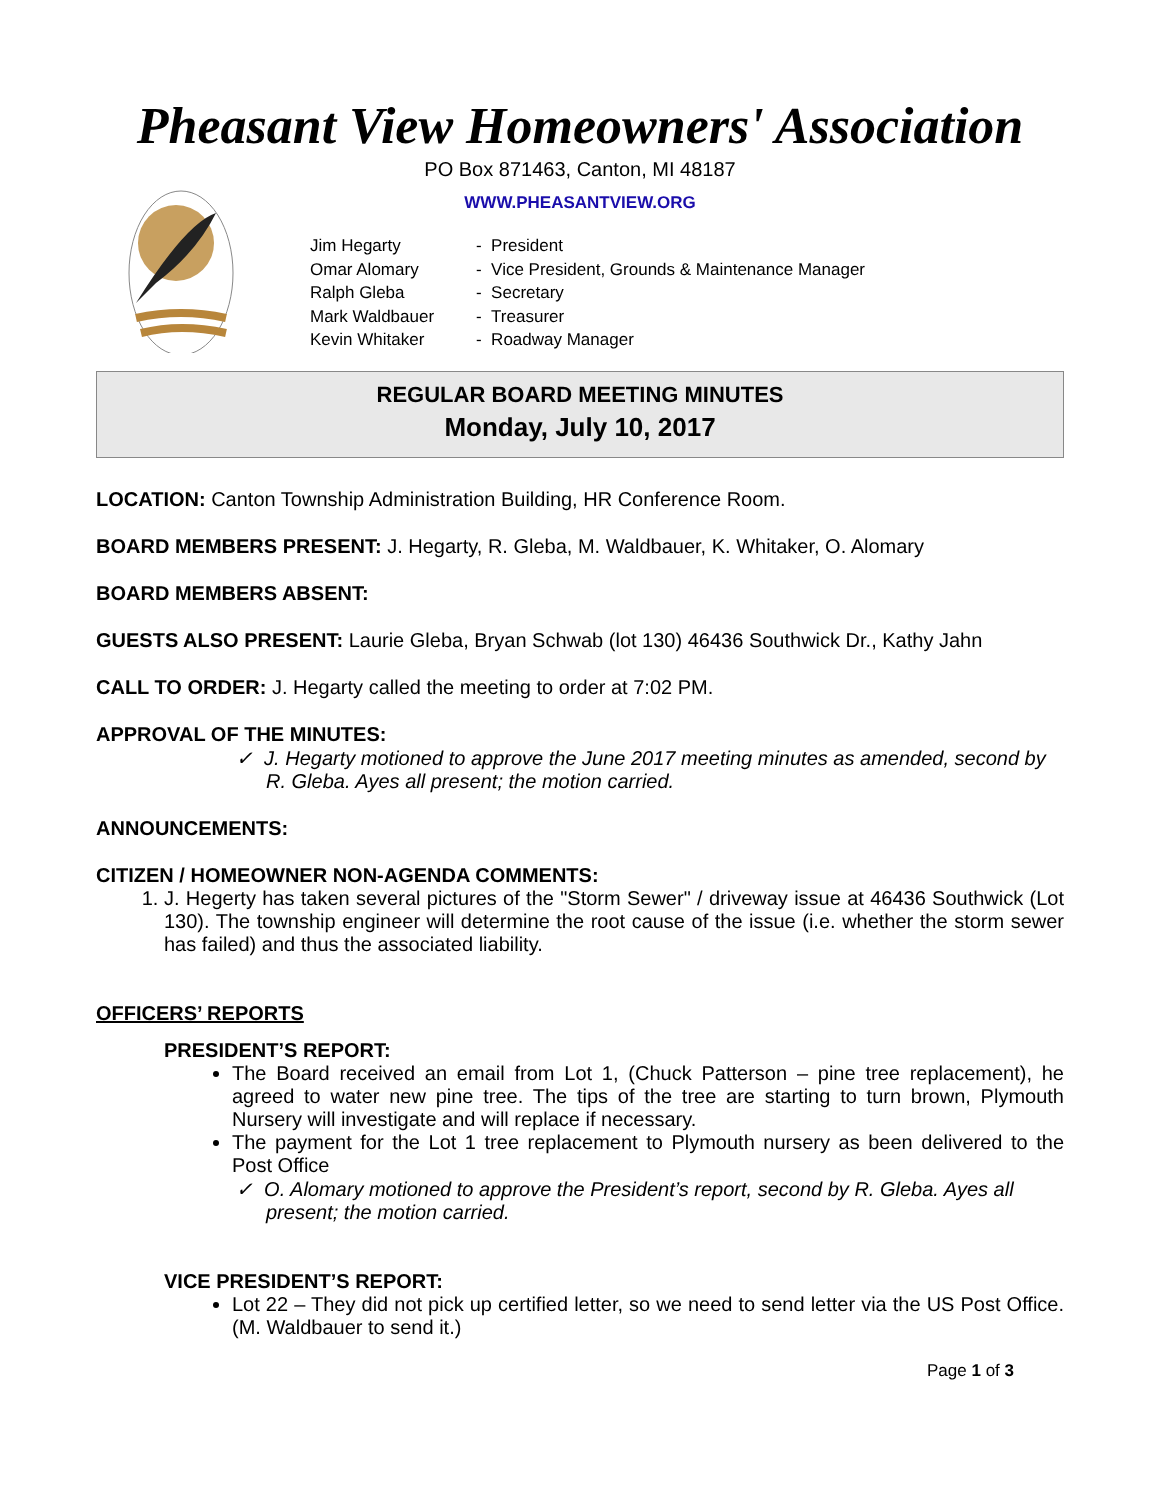Pheasant View Homeowners' Association
PO Box 871463, Canton, MI 48187
WWW.PHEASANTVIEW.ORG
| Jim Hegarty | - President |
| Omar Alomary | - Vice President, Grounds & Maintenance Manager |
| Ralph Gleba | - Secretary |
| Mark Waldbauer | - Treasurer |
| Kevin Whitaker | - Roadway Manager |
REGULAR BOARD MEETING MINUTES
Monday, July 10, 2017
LOCATION: Canton Township Administration Building, HR Conference Room.
BOARD MEMBERS PRESENT: J. Hegarty, R. Gleba, M. Waldbauer, K. Whitaker, O. Alomary
BOARD MEMBERS ABSENT:
GUESTS ALSO PRESENT: Laurie Gleba, Bryan Schwab (lot 130) 46436 Southwick Dr., Kathy Jahn
CALL TO ORDER: J. Hegarty called the meeting to order at 7:02 PM.
APPROVAL OF THE MINUTES:
✓ J. Hegarty motioned to approve the June 2017 meeting minutes as amended, second by R. Gleba. Ayes all present; the motion carried.
ANNOUNCEMENTS:
CITIZEN / HOMEOWNER NON-AGENDA COMMENTS:
1. J. Hegerty has taken several pictures of the "Storm Sewer" / driveway issue at 46436 Southwick (Lot 130). The township engineer will determine the root cause of the issue (i.e. whether the storm sewer has failed) and thus the associated liability.
OFFICERS’ REPORTS
PRESIDENT’S REPORT:
The Board received an email from Lot 1, (Chuck Patterson – pine tree replacement), he agreed to water new pine tree. The tips of the tree are starting to turn brown, Plymouth Nursery will investigate and will replace if necessary.
The payment for the Lot 1 tree replacement to Plymouth nursery as been delivered to the Post Office
✓ O. Alomary motioned to approve the President’s report, second by R. Gleba. Ayes all present; the motion carried.
VICE PRESIDENT’S REPORT:
Lot 22 – They did not pick up certified letter, so we need to send letter via the US Post Office. (M. Waldbauer to send it.)
Page 1 of 3